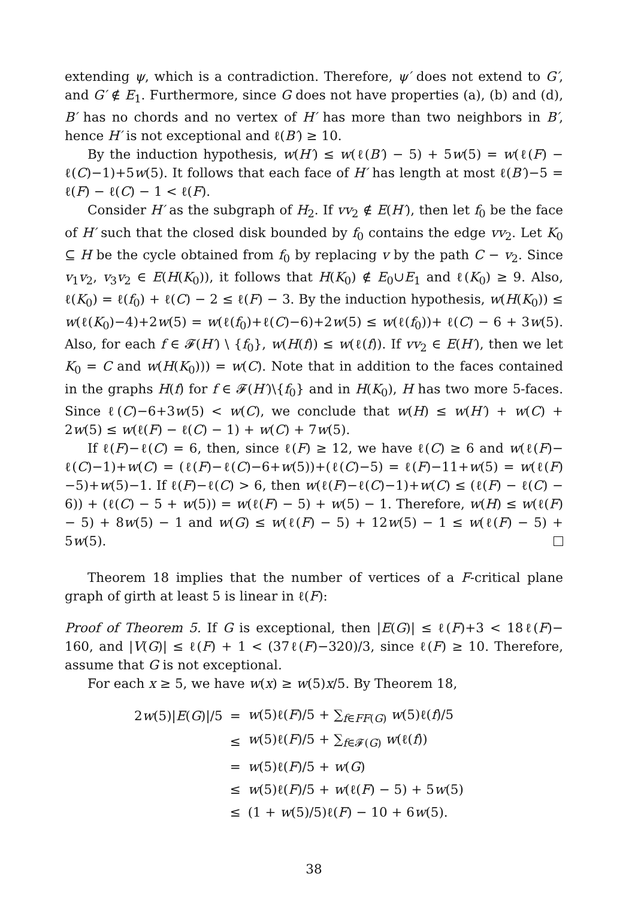extending ψ, which is a contradiction. Therefore, ψ′ does not extend to G′, and G′ ∉ E<sub>1</sub>. Furthermore, since G does not have properties (a), (b) and (d), B′ has no chords and no vertex of H′ has more than two neighbors in B′, hence H′ is not exceptional and ℓ(B′) ≥ 10.
By the induction hypothesis, w(H′) ≤ w(ℓ(B′) − 5) + 5w(5) = w(ℓ(F) − ℓ(C)−1)+5w(5). It follows that each face of H′ has length at most ℓ(B′)−5 = ℓ(F) − ℓ(C) − 1 < ℓ(F).
Consider H′ as the subgraph of H<sub>2</sub>. If vv<sub>2</sub> ∉ E(H′), then let f<sub>0</sub> be the face of H′ such that the closed disk bounded by f<sub>0</sub> contains the edge vv<sub>2</sub>. Let K<sub>0</sub> ⊆ H be the cycle obtained from f<sub>0</sub> by replacing v by the path C − v<sub>2</sub>. Since v<sub>1</sub>v<sub>2</sub>, v<sub>3</sub>v<sub>2</sub> ∈ E(H(K<sub>0</sub>)), it follows that H(K<sub>0</sub>) ∉ E<sub>0</sub>∪E<sub>1</sub> and ℓ(K<sub>0</sub>) ≥ 9. Also, ℓ(K<sub>0</sub>) = ℓ(f<sub>0</sub>) + ℓ(C) − 2 ≤ ℓ(F) − 3. By the induction hypothesis, w(H(K<sub>0</sub>)) ≤ w(ℓ(K<sub>0</sub>)−4)+2w(5) = w(ℓ(f<sub>0</sub>)+ℓ(C)−6)+2w(5) ≤ w(ℓ(f<sub>0</sub>))+ ℓ(C) − 6 + 3w(5). Also, for each f ∈ 𝓕(H′) \ {f<sub>0</sub>}, w(H(f)) ≤ w(ℓ(f)). If vv<sub>2</sub> ∈ E(H′), then we let K<sub>0</sub> = C and w(H(K<sub>0</sub>))) = w(C). Note that in addition to the faces contained in the graphs H(f) for f ∈ 𝓕(H′)\{f<sub>0</sub>} and in H(K<sub>0</sub>), H has two more 5-faces. Since ℓ(C)−6+3w(5) < w(C), we conclude that w(H) ≤ w(H′) + w(C) + 2w(5) ≤ w(ℓ(F) − ℓ(C) − 1) + w(C) + 7w(5).
If ℓ(F)−ℓ(C) = 6, then, since ℓ(F) ≥ 12, we have ℓ(C) ≥ 6 and w(ℓ(F)− ℓ(C)−1)+w(C) = (ℓ(F)−ℓ(C)−6+w(5))+(ℓ(C)−5) = ℓ(F)−11+w(5) = w(ℓ(F)−5)+w(5)−1. If ℓ(F)−ℓ(C) > 6, then w(ℓ(F)−ℓ(C)−1)+w(C) ≤ (ℓ(F) − ℓ(C) − 6)) + (ℓ(C) − 5 + w(5)) = w(ℓ(F) − 5) + w(5) − 1. Therefore, w(H) ≤ w(ℓ(F) − 5) + 8w(5) − 1 and w(G) ≤ w(ℓ(F) − 5) + 12w(5) − 1 ≤ w(ℓ(F) − 5) + 5w(5).
Theorem 18 implies that the number of vertices of a F-critical plane graph of girth at least 5 is linear in ℓ(F):
Proof of Theorem 5. If G is exceptional, then |E(G)| ≤ ℓ(F)+3 < 18ℓ(F)− 160, and |V(G)| ≤ ℓ(F) + 1 < (37ℓ(F)−320)/3, since ℓ(F) ≥ 10. Therefore, assume that G is not exceptional.
For each x ≥ 5, we have w(x) ≥ w(5)x/5. By Theorem 18,
| 2 w (5)/ E ( G )//5 | = | w (5)ℓ( F )/5 + ∑<sub>f∈FF(G)</sub> w (5)ℓ( f )/5 |
| | ≤ | w (5)ℓ( F )/5 + ∑<sub>f∈𝓕(G)</sub> w (ℓ( f )) |
| | = | w (5)ℓ( F )/5 + w ( G ) |
| | ≤ | w (5)ℓ( F )/5 + w (ℓ( F ) − 5) + 5 w (5) |
| | ≤ | (1 + w (5)/5)ℓ( F ) − 10 + 6 w (5). |
38